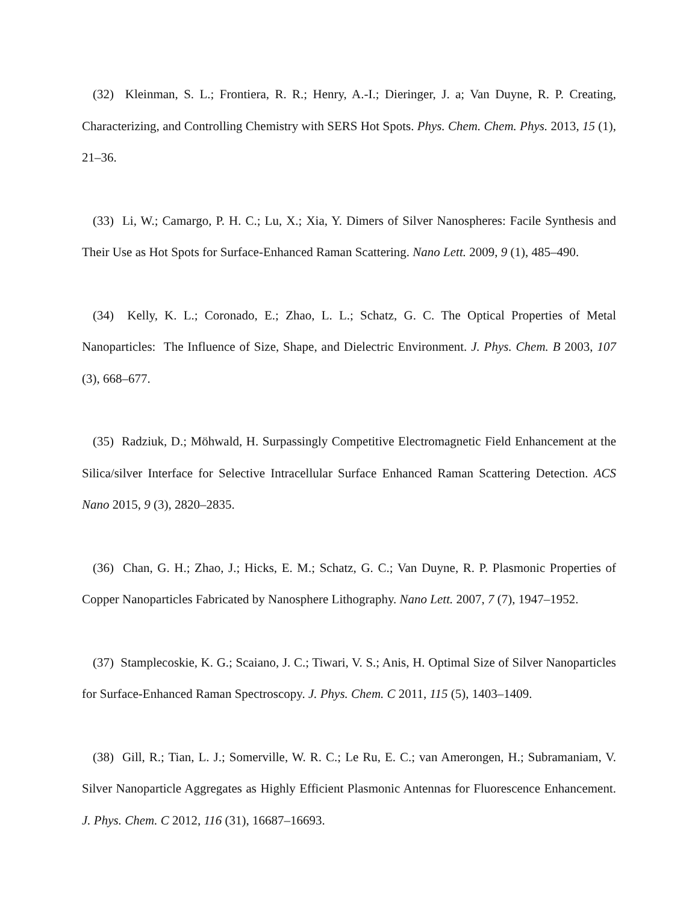(32) Kleinman, S. L.; Frontiera, R. R.; Henry, A.-I.; Dieringer, J. a; Van Duyne, R. P. Creating, Characterizing, and Controlling Chemistry with SERS Hot Spots. Phys. Chem. Chem. Phys. 2013, 15 (1), 21–36.
(33) Li, W.; Camargo, P. H. C.; Lu, X.; Xia, Y. Dimers of Silver Nanospheres: Facile Synthesis and Their Use as Hot Spots for Surface-Enhanced Raman Scattering. Nano Lett. 2009, 9 (1), 485–490.
(34) Kelly, K. L.; Coronado, E.; Zhao, L. L.; Schatz, G. C. The Optical Properties of Metal Nanoparticles: The Influence of Size, Shape, and Dielectric Environment. J. Phys. Chem. B 2003, 107 (3), 668–677.
(35) Radziuk, D.; Möhwald, H. Surpassingly Competitive Electromagnetic Field Enhancement at the Silica/silver Interface for Selective Intracellular Surface Enhanced Raman Scattering Detection. ACS Nano 2015, 9 (3), 2820–2835.
(36) Chan, G. H.; Zhao, J.; Hicks, E. M.; Schatz, G. C.; Van Duyne, R. P. Plasmonic Properties of Copper Nanoparticles Fabricated by Nanosphere Lithography. Nano Lett. 2007, 7 (7), 1947–1952.
(37) Stamplecoskie, K. G.; Scaiano, J. C.; Tiwari, V. S.; Anis, H. Optimal Size of Silver Nanoparticles for Surface-Enhanced Raman Spectroscopy. J. Phys. Chem. C 2011, 115 (5), 1403–1409.
(38) Gill, R.; Tian, L. J.; Somerville, W. R. C.; Le Ru, E. C.; van Amerongen, H.; Subramaniam, V. Silver Nanoparticle Aggregates as Highly Efficient Plasmonic Antennas for Fluorescence Enhancement. J. Phys. Chem. C 2012, 116 (31), 16687–16693.